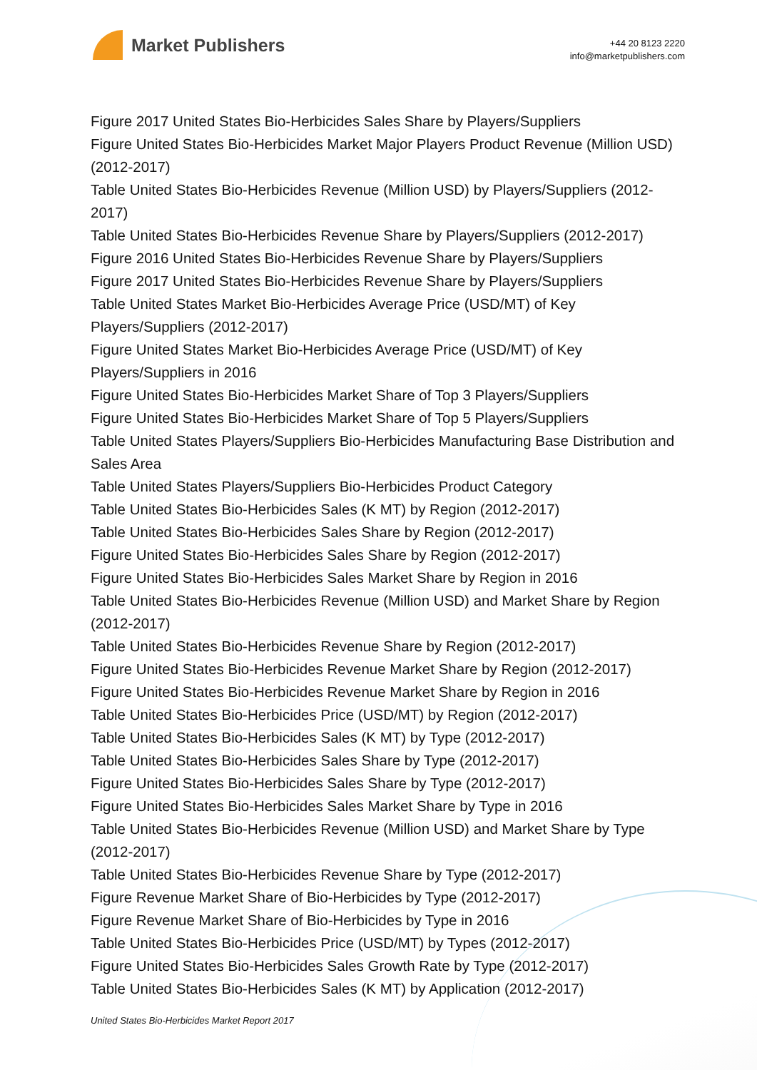Market Publishers
+44 20 8123 2220
info@marketpublishers.com
Figure 2017 United States Bio-Herbicides Sales Share by Players/Suppliers
Figure United States Bio-Herbicides Market Major Players Product Revenue (Million USD) (2012-2017)
Table United States Bio-Herbicides Revenue (Million USD) by Players/Suppliers (2012-2017)
Table United States Bio-Herbicides Revenue Share by Players/Suppliers (2012-2017)
Figure 2016 United States Bio-Herbicides Revenue Share by Players/Suppliers
Figure 2017 United States Bio-Herbicides Revenue Share by Players/Suppliers
Table United States Market Bio-Herbicides Average Price (USD/MT) of Key Players/Suppliers (2012-2017)
Figure United States Market Bio-Herbicides Average Price (USD/MT) of Key Players/Suppliers in 2016
Figure United States Bio-Herbicides Market Share of Top 3 Players/Suppliers
Figure United States Bio-Herbicides Market Share of Top 5 Players/Suppliers
Table United States Players/Suppliers Bio-Herbicides Manufacturing Base Distribution and Sales Area
Table United States Players/Suppliers Bio-Herbicides Product Category
Table United States Bio-Herbicides Sales (K MT) by Region (2012-2017)
Table United States Bio-Herbicides Sales Share by Region (2012-2017)
Figure United States Bio-Herbicides Sales Share by Region (2012-2017)
Figure United States Bio-Herbicides Sales Market Share by Region in 2016
Table United States Bio-Herbicides Revenue (Million USD) and Market Share by Region (2012-2017)
Table United States Bio-Herbicides Revenue Share by Region (2012-2017)
Figure United States Bio-Herbicides Revenue Market Share by Region (2012-2017)
Figure United States Bio-Herbicides Revenue Market Share by Region in 2016
Table United States Bio-Herbicides Price (USD/MT) by Region (2012-2017)
Table United States Bio-Herbicides Sales (K MT) by Type (2012-2017)
Table United States Bio-Herbicides Sales Share by Type (2012-2017)
Figure United States Bio-Herbicides Sales Share by Type (2012-2017)
Figure United States Bio-Herbicides Sales Market Share by Type in 2016
Table United States Bio-Herbicides Revenue (Million USD) and Market Share by Type (2012-2017)
Table United States Bio-Herbicides Revenue Share by Type (2012-2017)
Figure Revenue Market Share of Bio-Herbicides by Type (2012-2017)
Figure Revenue Market Share of Bio-Herbicides by Type in 2016
Table United States Bio-Herbicides Price (USD/MT) by Types (2012-2017)
Figure United States Bio-Herbicides Sales Growth Rate by Type (2012-2017)
Table United States Bio-Herbicides Sales (K MT) by Application (2012-2017)
United States Bio-Herbicides Market Report 2017